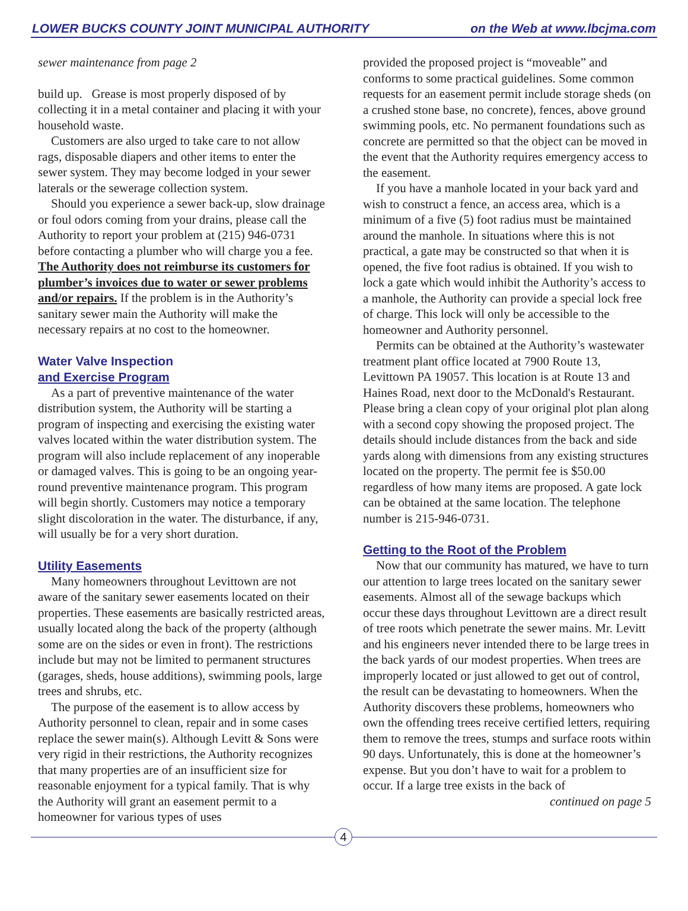LOWER BUCKS COUNTY JOINT MUNICIPAL AUTHORITY on the Web at www.lbcjma.com
sewer maintenance from page 2
build up. Grease is most properly disposed of by collecting it in a metal container and placing it with your household waste.
Customers are also urged to take care to not allow rags, disposable diapers and other items to enter the sewer system. They may become lodged in your sewer laterals or the sewerage collection system.
Should you experience a sewer back-up, slow drainage or foul odors coming from your drains, please call the Authority to report your problem at (215) 946-0731 before contacting a plumber who will charge you a fee. The Authority does not reimburse its customers for plumber’s invoices due to water or sewer problems and/or repairs. If the problem is in the Authority’s sanitary sewer main the Authority will make the necessary repairs at no cost to the homeowner.
Water Valve Inspection
and Exercise Program
As a part of preventive maintenance of the water distribution system, the Authority will be starting a program of inspecting and exercising the existing water valves located within the water distribution system. The program will also include replacement of any inoperable or damaged valves. This is going to be an ongoing year-round preventive maintenance program. This program will begin shortly. Customers may notice a temporary slight discoloration in the water. The disturbance, if any, will usually be for a very short duration.
Utility Easements
Many homeowners throughout Levittown are not aware of the sanitary sewer easements located on their properties. These easements are basically restricted areas, usually located along the back of the property (although some are on the sides or even in front). The restrictions include but may not be limited to permanent structures (garages, sheds, house additions), swimming pools, large trees and shrubs, etc.
The purpose of the easement is to allow access by Authority personnel to clean, repair and in some cases replace the sewer main(s). Although Levitt & Sons were very rigid in their restrictions, the Authority recognizes that many properties are of an insufficient size for reasonable enjoyment for a typical family. That is why the Authority will grant an easement permit to a homeowner for various types of uses
provided the proposed project is “moveable” and conforms to some practical guidelines. Some common requests for an easement permit include storage sheds (on a crushed stone base, no concrete), fences, above ground swimming pools, etc. No permanent foundations such as concrete are permitted so that the object can be moved in the event that the Authority requires emergency access to the easement.
If you have a manhole located in your back yard and wish to construct a fence, an access area, which is a minimum of a five (5) foot radius must be maintained around the manhole. In situations where this is not practical, a gate may be constructed so that when it is opened, the five foot radius is obtained. If you wish to lock a gate which would inhibit the Authority’s access to a manhole, the Authority can provide a special lock free of charge. This lock will only be accessible to the homeowner and Authority personnel.
Permits can be obtained at the Authority’s wastewater treatment plant office located at 7900 Route 13, Levittown PA 19057. This location is at Route 13 and Haines Road, next door to the McDonald's Restaurant. Please bring a clean copy of your original plot plan along with a second copy showing the proposed project. The details should include distances from the back and side yards along with dimensions from any existing structures located on the property. The permit fee is $50.00 regardless of how many items are proposed. A gate lock can be obtained at the same location. The telephone number is 215-946-0731.
Getting to the Root of the Problem
Now that our community has matured, we have to turn our attention to large trees located on the sanitary sewer easements. Almost all of the sewage backups which occur these days throughout Levittown are a direct result of tree roots which penetrate the sewer mains. Mr. Levitt and his engineers never intended there to be large trees in the back yards of our modest properties. When trees are improperly located or just allowed to get out of control, the result can be devastating to homeowners. When the Authority discovers these problems, homeowners who own the offending trees receive certified letters, requiring them to remove the trees, stumps and surface roots within 90 days. Unfortunately, this is done at the homeowner’s expense. But you don’t have to wait for a problem to occur. If a large tree exists in the back of
continued on page 5
4